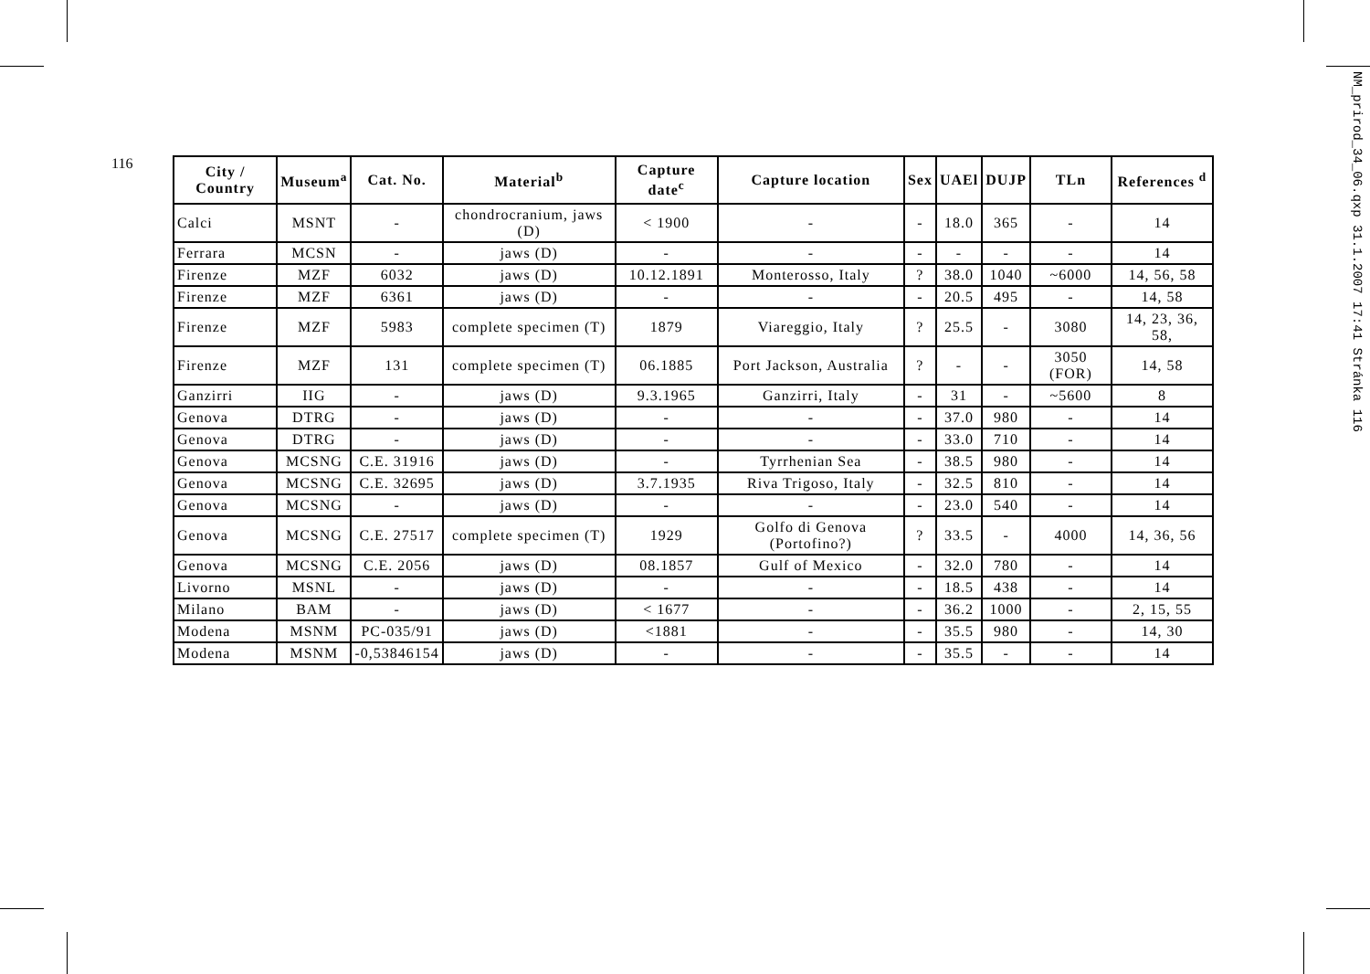116
NM_prirod_34_06.qxp 31.1.2007 17:41 Stránka 116
| City / Country | Museum<sup>a</sup> | Cat. No. | Material<sup>b</sup> | Capture date<sup>c</sup> | Capture location | Sex | UAEl | DUJP | TLn | References <sup>d</sup> |
| --- | --- | --- | --- | --- | --- | --- | --- | --- | --- | --- |
| Calci | MSNT | - | chondrocranium, jaws (D) | < 1900 | - | - | 18.0 | 365 | - | 14 |
| Ferrara | MCSN | - | jaws (D) | - | - | - | - | - | - | 14 |
| Firenze | MZF | 6032 | jaws (D) | 10.12.1891 | Monterosso, Italy | ? | 38.0 | 1040 | ~6000 | 14, 56, 58 |
| Firenze | MZF | 6361 | jaws (D) | - | - | - | 20.5 | 495 | - | 14, 58 |
| Firenze | MZF | 5983 | complete specimen (T) | 1879 | Viareggio, Italy | ? | 25.5 | - | 3080 | 14, 23, 36, 58, |
| Firenze | MZF | 131 | complete specimen (T) | 06.1885 | Port Jackson, Australia | ? | - | - | 3050 (FOR) | 14, 58 |
| Ganzirri | IIG | - | jaws (D) | 9.3.1965 | Ganzirri, Italy | - | 31 | - | ~5600 | 8 |
| Genova | DTRG | - | jaws (D) | - | - | - | 37.0 | 980 | - | 14 |
| Genova | DTRG | - | jaws (D) | - | - | - | 33.0 | 710 | - | 14 |
| Genova | MCSNG | C.E. 31916 | jaws (D) | - | Tyrrhenian Sea | - | 38.5 | 980 | - | 14 |
| Genova | MCSNG | C.E. 32695 | jaws (D) | 3.7.1935 | Riva Trigoso, Italy | - | 32.5 | 810 | - | 14 |
| Genova | MCSNG | - | jaws (D) | - | - | - | 23.0 | 540 | - | 14 |
| Genova | MCSNG | C.E. 27517 | complete specimen (T) | 1929 | Golfo di Genova (Portofino?) | ? | 33.5 | - | 4000 | 14, 36, 56 |
| Genova | MCSNG | C.E. 2056 | jaws (D) | 08.1857 | Gulf of Mexico | - | 32.0 | 780 | - | 14 |
| Livorno | MSNL | - | jaws (D) | - | - | - | 18.5 | 438 | - | 14 |
| Milano | BAM | - | jaws (D) | < 1677 | - | - | 36.2 | 1000 | - | 2, 15, 55 |
| Modena | MSNM | PC-035/91 | jaws (D) | <1881 | - | - | 35.5 | 980 | - | 14, 30 |
| Modena | MSNM | -0,53846154 | jaws (D) | - | - | - | 35.5 | - | - | 14 |